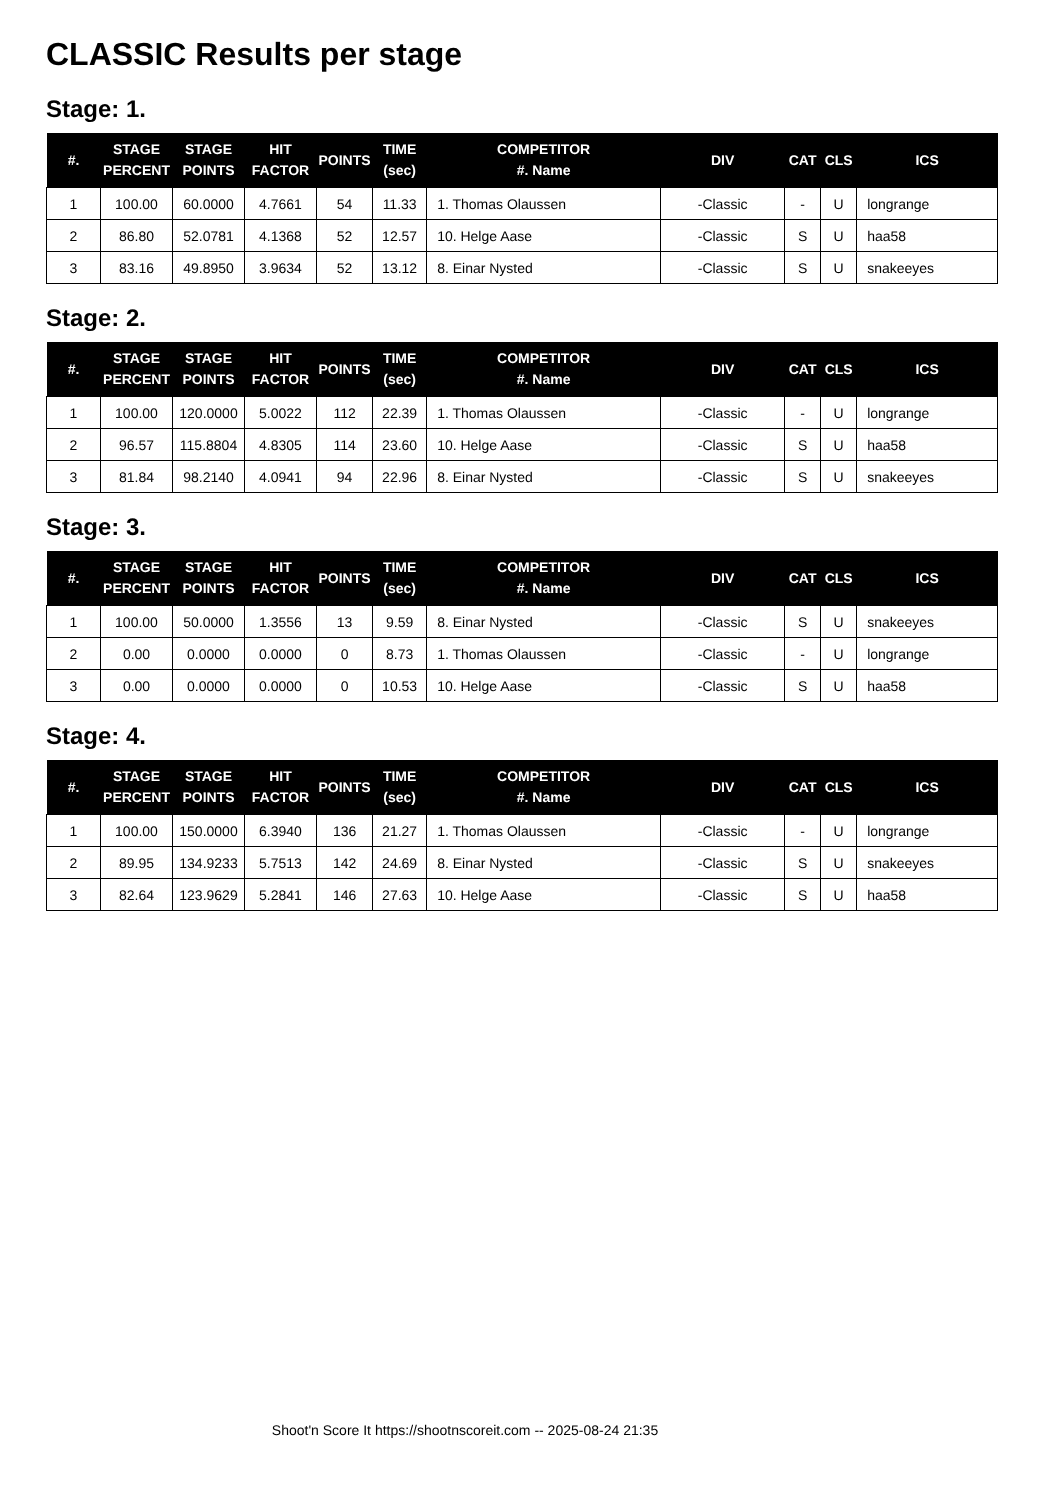CLASSIC Results per stage
Stage: 1.
| #. | STAGE PERCENT | STAGE POINTS | HIT FACTOR | POINTS | TIME (sec) | COMPETITOR #. Name | DIV | CAT | CLS | ICS |
| --- | --- | --- | --- | --- | --- | --- | --- | --- | --- | --- |
| 1 | 100.00 | 60.0000 | 4.7661 | 54 | 11.33 | 1. Thomas Olaussen | -Classic | - | U | longrange |
| 2 | 86.80 | 52.0781 | 4.1368 | 52 | 12.57 | 10. Helge Aase | -Classic | S | U | haa58 |
| 3 | 83.16 | 49.8950 | 3.9634 | 52 | 13.12 | 8. Einar Nysted | -Classic | S | U | snakeeyes |
Stage: 2.
| #. | STAGE PERCENT | STAGE POINTS | HIT FACTOR | POINTS | TIME (sec) | COMPETITOR #. Name | DIV | CAT | CLS | ICS |
| --- | --- | --- | --- | --- | --- | --- | --- | --- | --- | --- |
| 1 | 100.00 | 120.0000 | 5.0022 | 112 | 22.39 | 1. Thomas Olaussen | -Classic | - | U | longrange |
| 2 | 96.57 | 115.8804 | 4.8305 | 114 | 23.60 | 10. Helge Aase | -Classic | S | U | haa58 |
| 3 | 81.84 | 98.2140 | 4.0941 | 94 | 22.96 | 8. Einar Nysted | -Classic | S | U | snakeeyes |
Stage: 3.
| #. | STAGE PERCENT | STAGE POINTS | HIT FACTOR | POINTS | TIME (sec) | COMPETITOR #. Name | DIV | CAT | CLS | ICS |
| --- | --- | --- | --- | --- | --- | --- | --- | --- | --- | --- |
| 1 | 100.00 | 50.0000 | 1.3556 | 13 | 9.59 | 8. Einar Nysted | -Classic | S | U | snakeeyes |
| 2 | 0.00 | 0.0000 | 0.0000 | 0 | 8.73 | 1. Thomas Olaussen | -Classic | - | U | longrange |
| 3 | 0.00 | 0.0000 | 0.0000 | 0 | 10.53 | 10. Helge Aase | -Classic | S | U | haa58 |
Stage: 4.
| #. | STAGE PERCENT | STAGE POINTS | HIT FACTOR | POINTS | TIME (sec) | COMPETITOR #. Name | DIV | CAT | CLS | ICS |
| --- | --- | --- | --- | --- | --- | --- | --- | --- | --- | --- |
| 1 | 100.00 | 150.0000 | 6.3940 | 136 | 21.27 | 1. Thomas Olaussen | -Classic | - | U | longrange |
| 2 | 89.95 | 134.9233 | 5.7513 | 142 | 24.69 | 8. Einar Nysted | -Classic | S | U | snakeeyes |
| 3 | 82.64 | 123.9629 | 5.2841 | 146 | 27.63 | 10. Helge Aase | -Classic | S | U | haa58 |
Shoot'n Score It https://shootnscoreit.com -- 2025-08-24 21:35